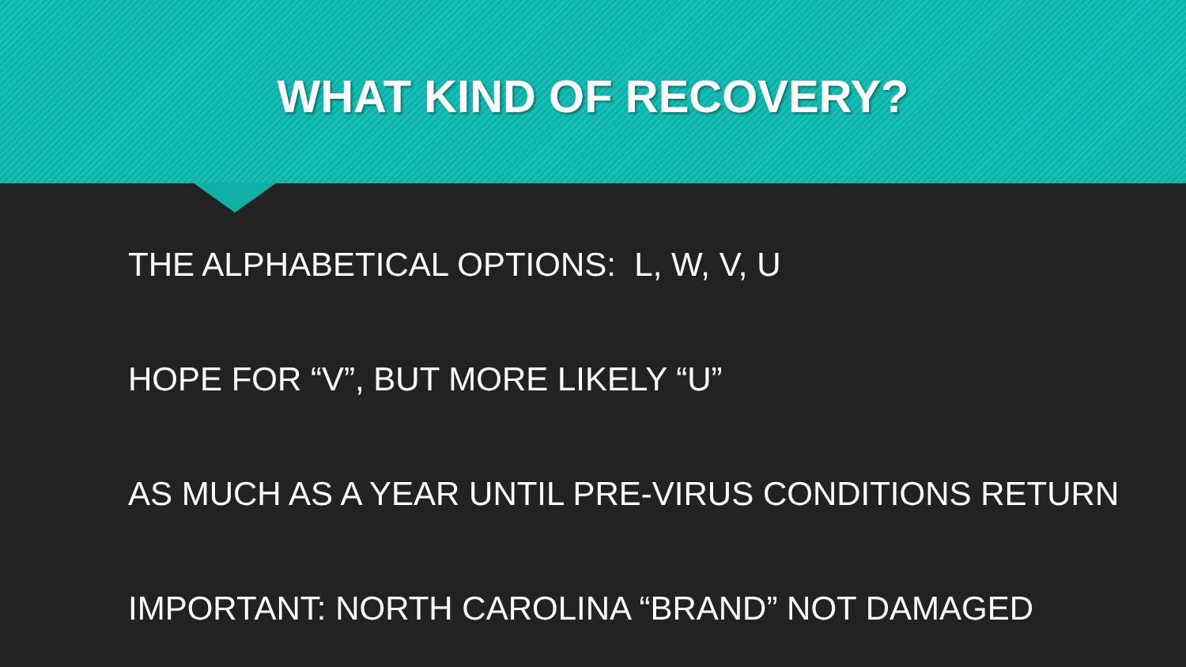WHAT KIND OF RECOVERY?
THE ALPHABETICAL OPTIONS: L, W, V, U
HOPE FOR “V”, BUT MORE LIKELY “U”
AS MUCH AS A YEAR UNTIL PRE-VIRUS CONDITIONS RETURN
IMPORTANT: NORTH CAROLINA “BRAND” NOT DAMAGED